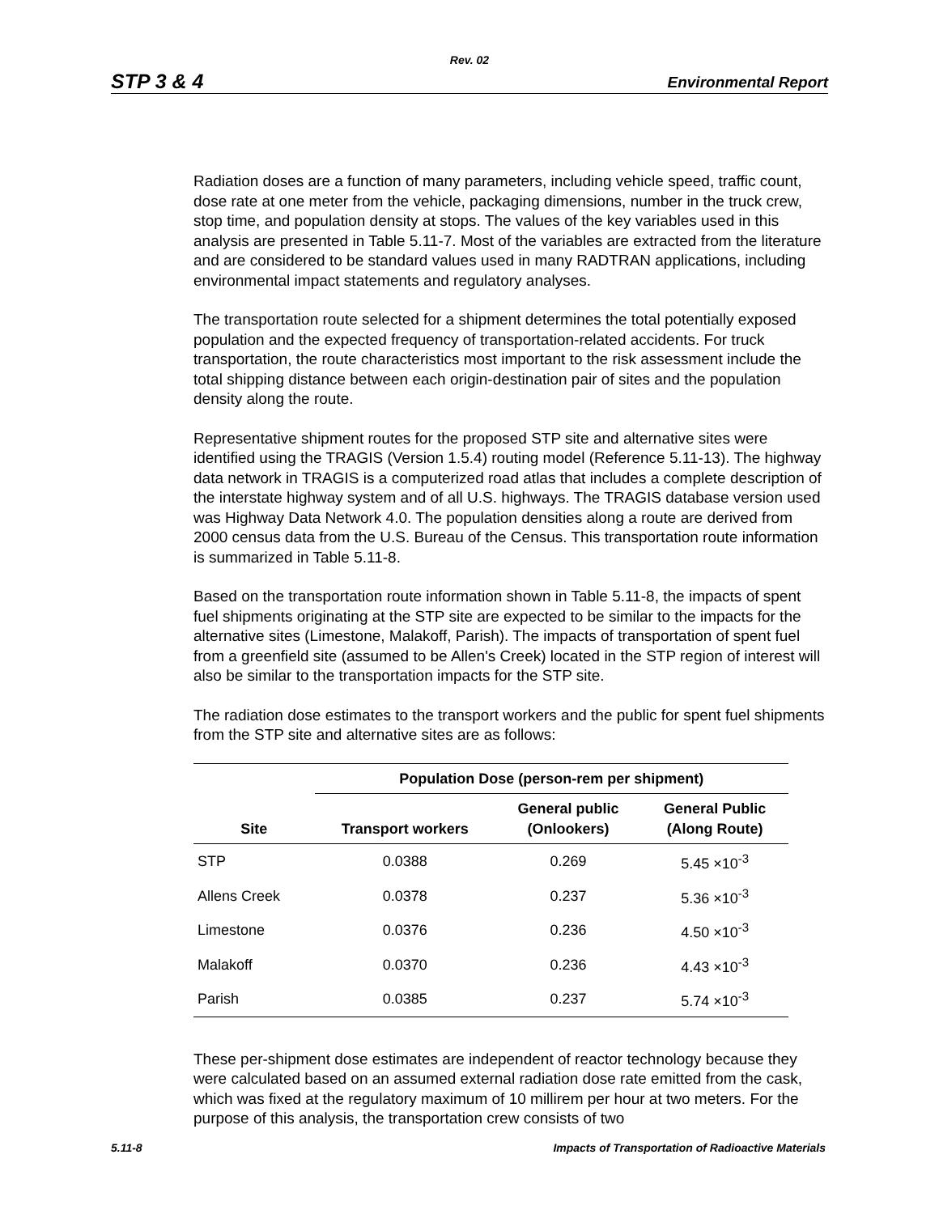Rev. 02
STP 3 & 4 Environmental Report
Radiation doses are a function of many parameters, including vehicle speed, traffic count, dose rate at one meter from the vehicle, packaging dimensions, number in the truck crew, stop time, and population density at stops. The values of the key variables used in this analysis are presented in Table 5.11-7. Most of the variables are extracted from the literature and are considered to be standard values used in many RADTRAN applications, including environmental impact statements and regulatory analyses.
The transportation route selected for a shipment determines the total potentially exposed population and the expected frequency of transportation-related accidents. For truck transportation, the route characteristics most important to the risk assessment include the total shipping distance between each origin-destination pair of sites and the population density along the route.
Representative shipment routes for the proposed STP site and alternative sites were identified using the TRAGIS (Version 1.5.4) routing model (Reference 5.11-13). The highway data network in TRAGIS is a computerized road atlas that includes a complete description of the interstate highway system and of all U.S. highways. The TRAGIS database version used was Highway Data Network 4.0. The population densities along a route are derived from 2000 census data from the U.S. Bureau of the Census. This transportation route information is summarized in Table 5.11-8.
Based on the transportation route information shown in Table 5.11-8, the impacts of spent fuel shipments originating at the STP site are expected to be similar to the impacts for the alternative sites (Limestone, Malakoff, Parish). The impacts of transportation of spent fuel from a greenfield site (assumed to be Allen's Creek) located in the STP region of interest will also be similar to the transportation impacts for the STP site.
The radiation dose estimates to the transport workers and the public for spent fuel shipments from the STP site and alternative sites are as follows:
| | Population Dose (person-rem per shipment) | | |
| --- | --- | --- | --- |
| Site | Transport workers | General public (Onlookers) | General Public (Along Route) |
| STP | 0.0388 | 0.269 | 5.45 ×10<sup>-3</sup> |
| Allens Creek | 0.0378 | 0.237 | 5.36 ×10<sup>-3</sup> |
| Limestone | 0.0376 | 0.236 | 4.50 ×10<sup>-3</sup> |
| Malakoff | 0.0370 | 0.236 | 4.43 ×10<sup>-3</sup> |
| Parish | 0.0385 | 0.237 | 5.74 ×10<sup>-3</sup> |
These per-shipment dose estimates are independent of reactor technology because they were calculated based on an assumed external radiation dose rate emitted from the cask, which was fixed at the regulatory maximum of 10 millirem per hour at two meters. For the purpose of this analysis, the transportation crew consists of two
5.11-8 Impacts of Transportation of Radioactive Materials